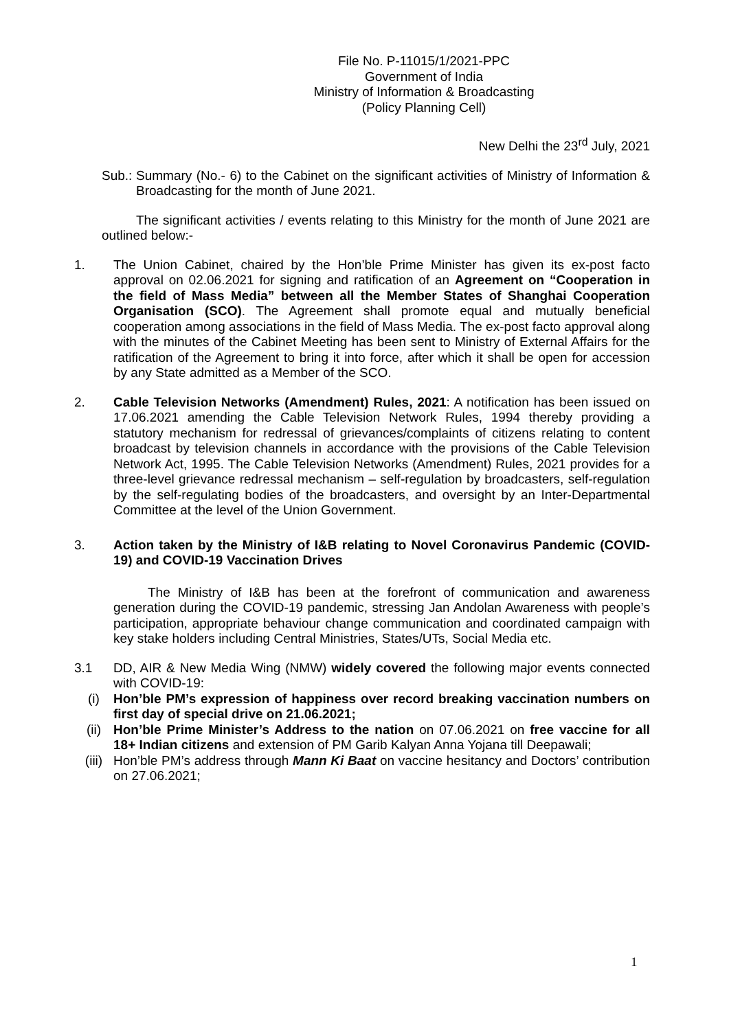File No. P-11015/1/2021-PPC
Government of India
Ministry of Information & Broadcasting
(Policy Planning Cell)
New Delhi the 23<sup>rd</sup> July, 2021
Sub.: Summary (No.- 6) to the Cabinet on the significant activities of Ministry of Information & Broadcasting for the month of June 2021.
The significant activities / events relating to this Ministry for the month of June 2021 are outlined below:-
1. The Union Cabinet, chaired by the Hon’ble Prime Minister has given its ex-post facto approval on 02.06.2021 for signing and ratification of an Agreement on “Cooperation in the field of Mass Media” between all the Member States of Shanghai Cooperation Organisation (SCO). The Agreement shall promote equal and mutually beneficial cooperation among associations in the field of Mass Media. The ex-post facto approval along with the minutes of the Cabinet Meeting has been sent to Ministry of External Affairs for the ratification of the Agreement to bring it into force, after which it shall be open for accession by any State admitted as a Member of the SCO.
2. Cable Television Networks (Amendment) Rules, 2021: A notification has been issued on 17.06.2021 amending the Cable Television Network Rules, 1994 thereby providing a statutory mechanism for redressal of grievances/complaints of citizens relating to content broadcast by television channels in accordance with the provisions of the Cable Television Network Act, 1995. The Cable Television Networks (Amendment) Rules, 2021 provides for a three-level grievance redressal mechanism – self-regulation by broadcasters, self-regulation by the self-regulating bodies of the broadcasters, and oversight by an Inter-Departmental Committee at the level of the Union Government.
3. Action taken by the Ministry of I&B relating to Novel Coronavirus Pandemic (COVID-19) and COVID-19 Vaccination Drives
The Ministry of I&B has been at the forefront of communication and awareness generation during the COVID-19 pandemic, stressing Jan Andolan Awareness with people’s participation, appropriate behaviour change communication and coordinated campaign with key stake holders including Central Ministries, States/UTs, Social Media etc.
3.1 DD, AIR & New Media Wing (NMW) widely covered the following major events connected with COVID-19:
(i) Hon’ble PM’s expression of happiness over record breaking vaccination numbers on first day of special drive on 21.06.2021;
(ii) Hon’ble Prime Minister’s Address to the nation on 07.06.2021 on free vaccine for all 18+ Indian citizens and extension of PM Garib Kalyan Anna Yojana till Deepawali;
(iii) Hon’ble PM’s address through Mann Ki Baat on vaccine hesitancy and Doctors’ contribution on 27.06.2021;
1